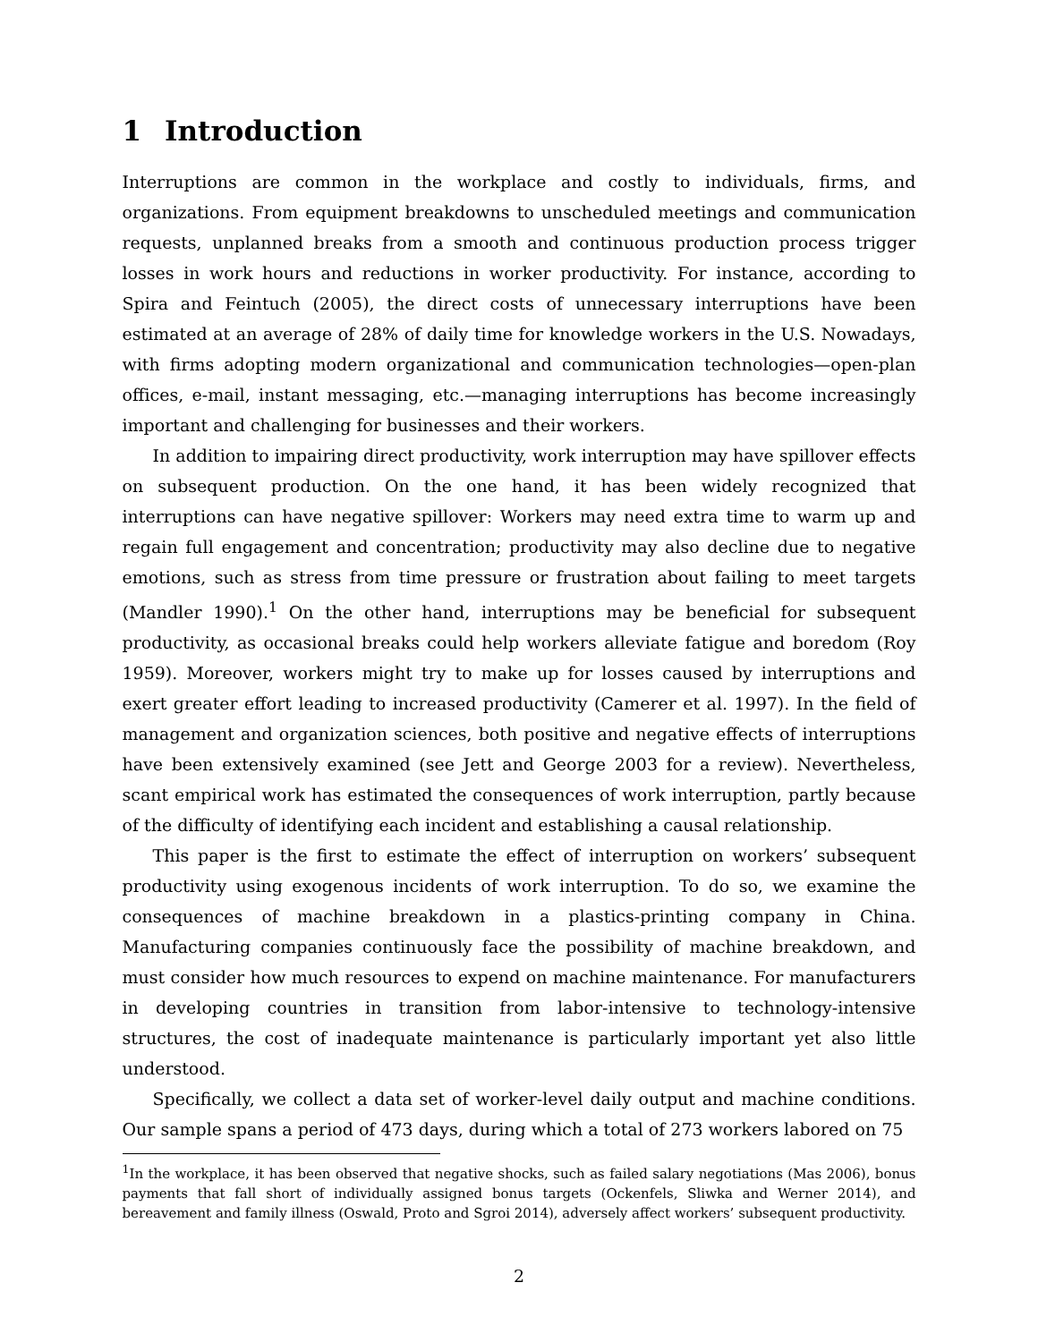1 Introduction
Interruptions are common in the workplace and costly to individuals, firms, and organizations. From equipment breakdowns to unscheduled meetings and communication requests, unplanned breaks from a smooth and continuous production process trigger losses in work hours and reductions in worker productivity. For instance, according to Spira and Feintuch (2005), the direct costs of unnecessary interruptions have been estimated at an average of 28% of daily time for knowledge workers in the U.S. Nowadays, with firms adopting modern organizational and communication technologies—open-plan offices, e-mail, instant messaging, etc.—managing interruptions has become increasingly important and challenging for businesses and their workers.
In addition to impairing direct productivity, work interruption may have spillover effects on subsequent production. On the one hand, it has been widely recognized that interruptions can have negative spillover: Workers may need extra time to warm up and regain full engagement and concentration; productivity may also decline due to negative emotions, such as stress from time pressure or frustration about failing to meet targets (Mandler 1990).<sup>1</sup> On the other hand, interruptions may be beneficial for subsequent productivity, as occasional breaks could help workers alleviate fatigue and boredom (Roy 1959). Moreover, workers might try to make up for losses caused by interruptions and exert greater effort leading to increased productivity (Camerer et al. 1997). In the field of management and organization sciences, both positive and negative effects of interruptions have been extensively examined (see Jett and George 2003 for a review). Nevertheless, scant empirical work has estimated the consequences of work interruption, partly because of the difficulty of identifying each incident and establishing a causal relationship.
This paper is the first to estimate the effect of interruption on workers’ subsequent productivity using exogenous incidents of work interruption. To do so, we examine the consequences of machine breakdown in a plastics-printing company in China. Manufacturing companies continuously face the possibility of machine breakdown, and must consider how much resources to expend on machine maintenance. For manufacturers in developing countries in transition from labor-intensive to technology-intensive structures, the cost of inadequate maintenance is particularly important yet also little understood.
Specifically, we collect a data set of worker-level daily output and machine conditions. Our sample spans a period of 473 days, during which a total of 273 workers labored on 75
<sup>1</sup> In the workplace, it has been observed that negative shocks, such as failed salary negotiations (Mas 2006), bonus payments that fall short of individually assigned bonus targets (Ockenfels, Sliwka and Werner 2014), and bereavement and family illness (Oswald, Proto and Sgroi 2014), adversely affect workers’ subsequent productivity.
2